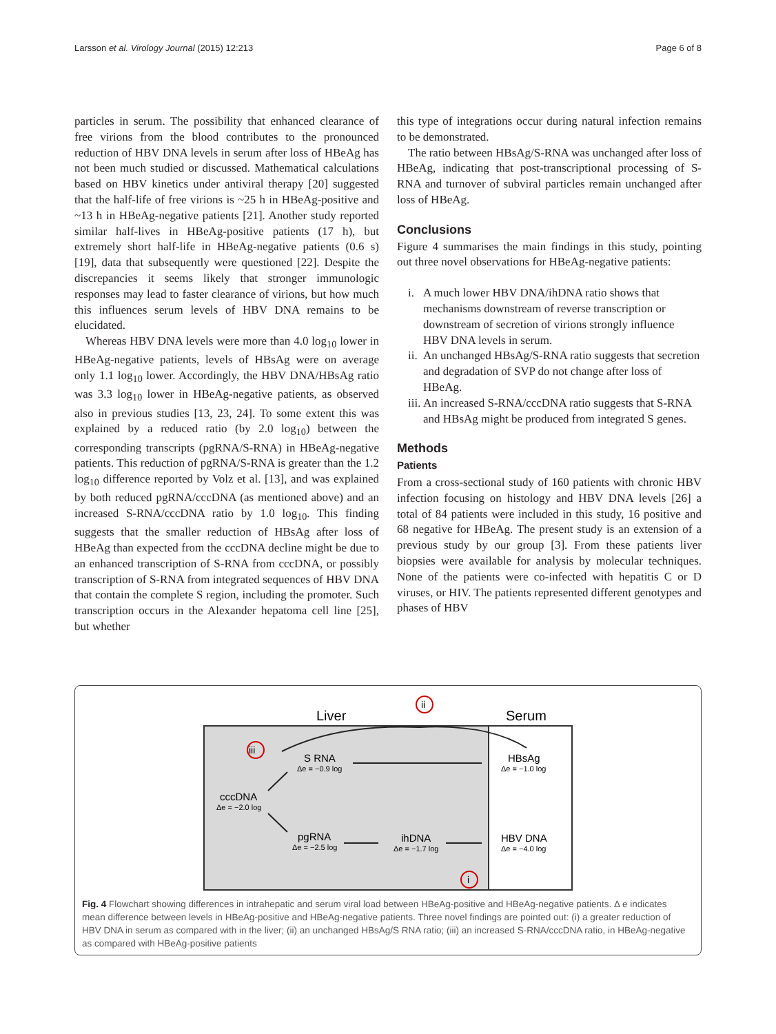Larsson et al. Virology Journal (2015) 12:213 Page 6 of 8
particles in serum. The possibility that enhanced clearance of free virions from the blood contributes to the pronounced reduction of HBV DNA levels in serum after loss of HBeAg has not been much studied or discussed. Mathematical calculations based on HBV kinetics under antiviral therapy [20] suggested that the half-life of free virions is ~25 h in HBeAg-positive and ~13 h in HBeAg-negative patients [21]. Another study reported similar half-lives in HBeAg-positive patients (17 h), but extremely short half-life in HBeAg-negative patients (0.6 s) [19], data that subsequently were questioned [22]. Despite the discrepancies it seems likely that stronger immunologic responses may lead to faster clearance of virions, but how much this influences serum levels of HBV DNA remains to be elucidated.
Whereas HBV DNA levels were more than 4.0 log<sub>10</sub> lower in HBeAg-negative patients, levels of HBsAg were on average only 1.1 log<sub>10</sub> lower. Accordingly, the HBV DNA/HBsAg ratio was 3.3 log<sub>10</sub> lower in HBeAg-negative patients, as observed also in previous studies [13, 23, 24]. To some extent this was explained by a reduced ratio (by 2.0 log<sub>10</sub>) between the corresponding transcripts (pgRNA/S-RNA) in HBeAg-negative patients. This reduction of pgRNA/S-RNA is greater than the 1.2 log<sub>10</sub> difference reported by Volz et al. [13], and was explained by both reduced pgRNA/cccDNA (as mentioned above) and an increased S-RNA/cccDNA ratio by 1.0 log<sub>10</sub>. This finding suggests that the smaller reduction of HBsAg after loss of HBeAg than expected from the cccDNA decline might be due to an enhanced transcription of S-RNA from cccDNA, or possibly transcription of S-RNA from integrated sequences of HBV DNA that contain the complete S region, including the promoter. Such transcription occurs in the Alexander hepatoma cell line [25], but whether
this type of integrations occur during natural infection remains to be demonstrated.
The ratio between HBsAg/S-RNA was unchanged after loss of HBeAg, indicating that post-transcriptional processing of S-RNA and turnover of subviral particles remain unchanged after loss of HBeAg.
Conclusions
Figure 4 summarises the main findings in this study, pointing out three novel observations for HBeAg-negative patients:
i. A much lower HBV DNA/ihDNA ratio shows that mechanisms downstream of reverse transcription or downstream of secretion of virions strongly influence HBV DNA levels in serum.
ii. An unchanged HBsAg/S-RNA ratio suggests that secretion and degradation of SVP do not change after loss of HBeAg.
iii. An increased S-RNA/cccDNA ratio suggests that S-RNA and HBsAg might be produced from integrated S genes.
Methods
Patients
From a cross-sectional study of 160 patients with chronic HBV infection focusing on histology and HBV DNA levels [26] a total of 84 patients were included in this study, 16 positive and 68 negative for HBeAg. The present study is an extension of a previous study by our group [3]. From these patients liver biopsies were available for analysis by molecular techniques. None of the patients were co-infected with hepatitis C or D viruses, or HIV. The patients represented different genotypes and phases of HBV
Liver
Serum
ii
iii
i
S RNA
Δe = −0.9 log
HBsAg
Δe = −1.0 log
cccDNA
Δe = −2.0 log
pgRNA
Δe = −2.5 log
ihDNA
Δe = −1.7 log
HBV DNA
Δe = −4.0 log
Fig. 4 Flowchart showing differences in intrahepatic and serum viral load between HBeAg-positive and HBeAg-negative patients. Δ e indicates mean difference between levels in HBeAg-positive and HBeAg-negative patients. Three novel findings are pointed out: (i) a greater reduction of HBV DNA in serum as compared with in the liver; (ii) an unchanged HBsAg/S RNA ratio; (iii) an increased S-RNA/cccDNA ratio, in HBeAg-negative as compared with HBeAg-positive patients